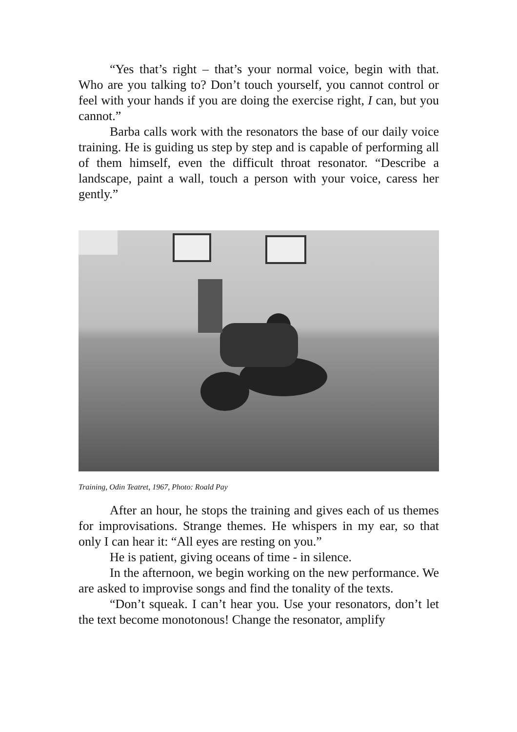“Yes that’s right – that’s your normal voice, begin with that. Who are you talking to? Don’t touch yourself, you cannot control or feel with your hands if you are doing the exercise right, I can, but you cannot.”
Barba calls work with the resonators the base of our daily voice training. He is guiding us step by step and is capable of performing all of them himself, even the difficult throat resonator. “Describe a landscape, paint a wall, touch a person with your voice, caress her gently.”
Training, Odin Teatret, 1967, Photo: Roald Pay
After an hour, he stops the training and gives each of us themes for improvisations. Strange themes. He whispers in my ear, so that only I can hear it: “All eyes are resting on you.”
He is patient, giving oceans of time - in silence.
In the afternoon, we begin working on the new performance. We are asked to improvise songs and find the tonality of the texts.
“Don’t squeak. I can’t hear you. Use your resonators, don’t let the text become monotonous! Change the resonator, amplify